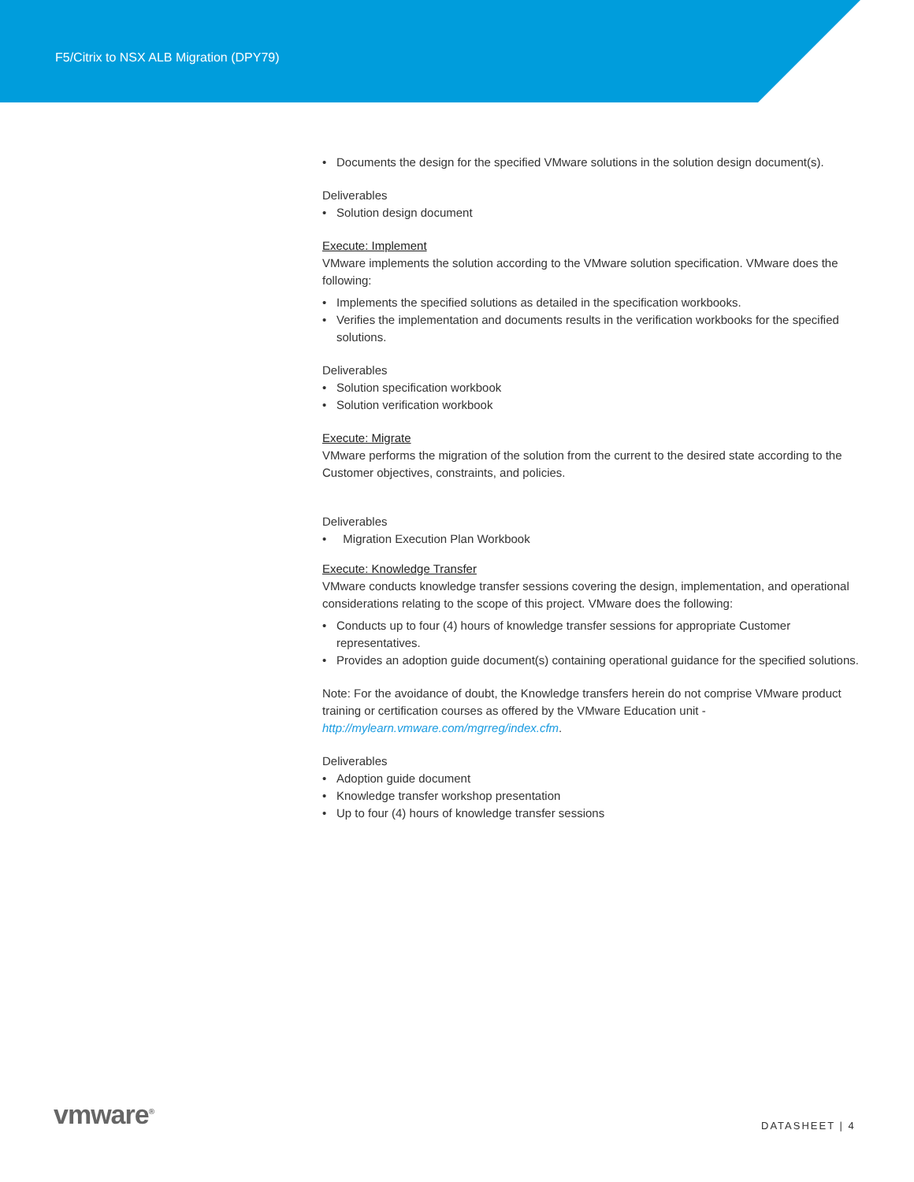F5/Citrix to NSX ALB Migration (DPY79)
• Documents the design for the specified VMware solutions in the solution design document(s).
Deliverables
• Solution design document
Execute: Implement
VMware implements the solution according to the VMware solution specification. VMware does the following:
• Implements the specified solutions as detailed in the specification workbooks.
• Verifies the implementation and documents results in the verification workbooks for the specified solutions.
Deliverables
• Solution specification workbook
• Solution verification workbook
Execute: Migrate
VMware performs the migration of the solution from the current to the desired state according to the Customer objectives, constraints, and policies.
Deliverables
• Migration Execution Plan Workbook
Execute: Knowledge Transfer
VMware conducts knowledge transfer sessions covering the design, implementation, and operational considerations relating to the scope of this project. VMware does the following:
• Conducts up to four (4) hours of knowledge transfer sessions for appropriate Customer representatives.
• Provides an adoption guide document(s) containing operational guidance for the specified solutions.
Note: For the avoidance of doubt, the Knowledge transfers herein do not comprise VMware product training or certification courses as offered by the VMware Education unit - http://mylearn.vmware.com/mgrreg/index.cfm.
Deliverables
• Adoption guide document
• Knowledge transfer workshop presentation
• Up to four (4) hours of knowledge transfer sessions
vmware<sup>®</sup> DATASHEET | 4